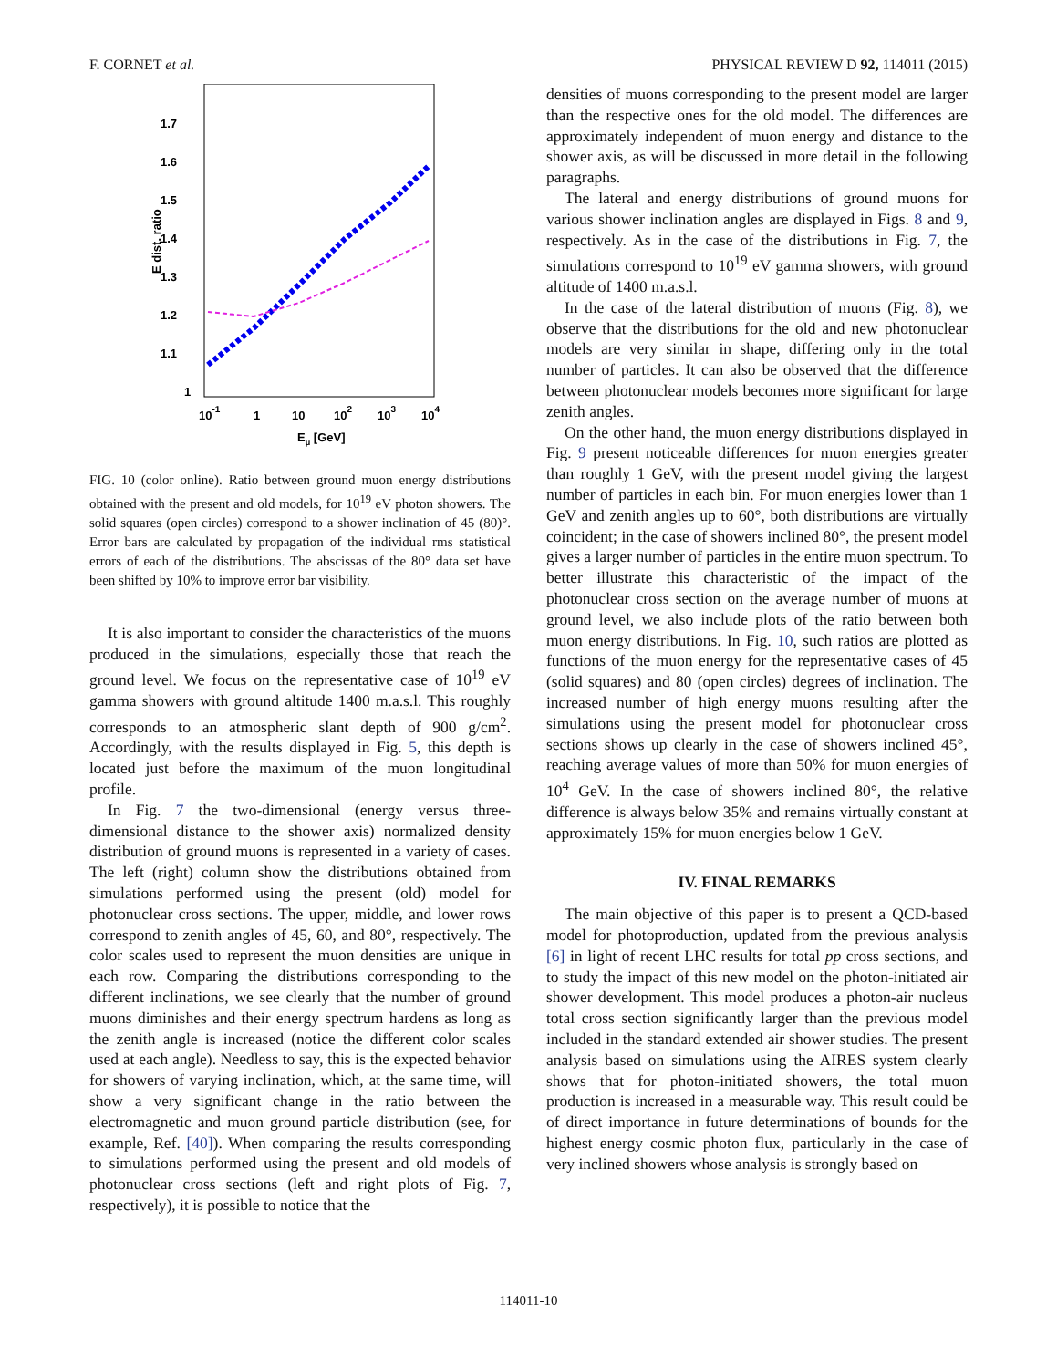F. CORNET et al. PHYSICAL REVIEW D 92, 114011 (2015)
1.7
1.6
1.5
1.4
1.3
1.2
1.1
1
E dist. ratio
10-1
1
10
102
103
104
Eμ [GeV]
FIG. 10 (color online). Ratio between ground muon energy distributions obtained with the present and old models, for 10<sup>19</sup> eV photon showers. The solid squares (open circles) correspond to a shower inclination of 45 (80)°. Error bars are calculated by propagation of the individual rms statistical errors of each of the distributions. The abscissas of the 80° data set have been shifted by 10% to improve error bar visibility.
It is also important to consider the characteristics of the muons produced in the simulations, especially those that reach the ground level. We focus on the representative case of 10<sup>19</sup> eV gamma showers with ground altitude 1400 m.a.s.l. This roughly corresponds to an atmospheric slant depth of 900 g/cm<sup>2</sup>. Accordingly, with the results displayed in Fig. 5, this depth is located just before the maximum of the muon longitudinal profile.
In Fig. 7 the two-dimensional (energy versus three-dimensional distance to the shower axis) normalized density distribution of ground muons is represented in a variety of cases. The left (right) column show the distributions obtained from simulations performed using the present (old) model for photonuclear cross sections. The upper, middle, and lower rows correspond to zenith angles of 45, 60, and 80°, respectively. The color scales used to represent the muon densities are unique in each row. Comparing the distributions corresponding to the different inclinations, we see clearly that the number of ground muons diminishes and their energy spectrum hardens as long as the zenith angle is increased (notice the different color scales used at each angle). Needless to say, this is the expected behavior for showers of varying inclination, which, at the same time, will show a very significant change in the ratio between the electromagnetic and muon ground particle distribution (see, for example, Ref. [40]). When comparing the results corresponding to simulations performed using the present and old models of photonuclear cross sections (left and right plots of Fig. 7, respectively), it is possible to notice that the
densities of muons corresponding to the present model are larger than the respective ones for the old model. The differences are approximately independent of muon energy and distance to the shower axis, as will be discussed in more detail in the following paragraphs.
The lateral and energy distributions of ground muons for various shower inclination angles are displayed in Figs. 8 and 9, respectively. As in the case of the distributions in Fig. 7, the simulations correspond to 10<sup>19</sup> eV gamma showers, with ground altitude of 1400 m.a.s.l.
In the case of the lateral distribution of muons (Fig. 8), we observe that the distributions for the old and new photonuclear models are very similar in shape, differing only in the total number of particles. It can also be observed that the difference between photonuclear models becomes more significant for large zenith angles.
On the other hand, the muon energy distributions displayed in Fig. 9 present noticeable differences for muon energies greater than roughly 1 GeV, with the present model giving the largest number of particles in each bin. For muon energies lower than 1 GeV and zenith angles up to 60°, both distributions are virtually coincident; in the case of showers inclined 80°, the present model gives a larger number of particles in the entire muon spectrum. To better illustrate this characteristic of the impact of the photonuclear cross section on the average number of muons at ground level, we also include plots of the ratio between both muon energy distributions. In Fig. 10, such ratios are plotted as functions of the muon energy for the representative cases of 45 (solid squares) and 80 (open circles) degrees of inclination. The increased number of high energy muons resulting after the simulations using the present model for photonuclear cross sections shows up clearly in the case of showers inclined 45°, reaching average values of more than 50% for muon energies of 10<sup>4</sup> GeV. In the case of showers inclined 80°, the relative difference is always below 35% and remains virtually constant at approximately 15% for muon energies below 1 GeV.
IV. FINAL REMARKS
The main objective of this paper is to present a QCD-based model for photoproduction, updated from the previous analysis [6] in light of recent LHC results for total pp cross sections, and to study the impact of this new model on the photon-initiated air shower development. This model produces a photon-air nucleus total cross section significantly larger than the previous model included in the standard extended air shower studies. The present analysis based on simulations using the AIRES system clearly shows that for photon-initiated showers, the total muon production is increased in a measurable way. This result could be of direct importance in future determinations of bounds for the highest energy cosmic photon flux, particularly in the case of very inclined showers whose analysis is strongly based on
114011-10